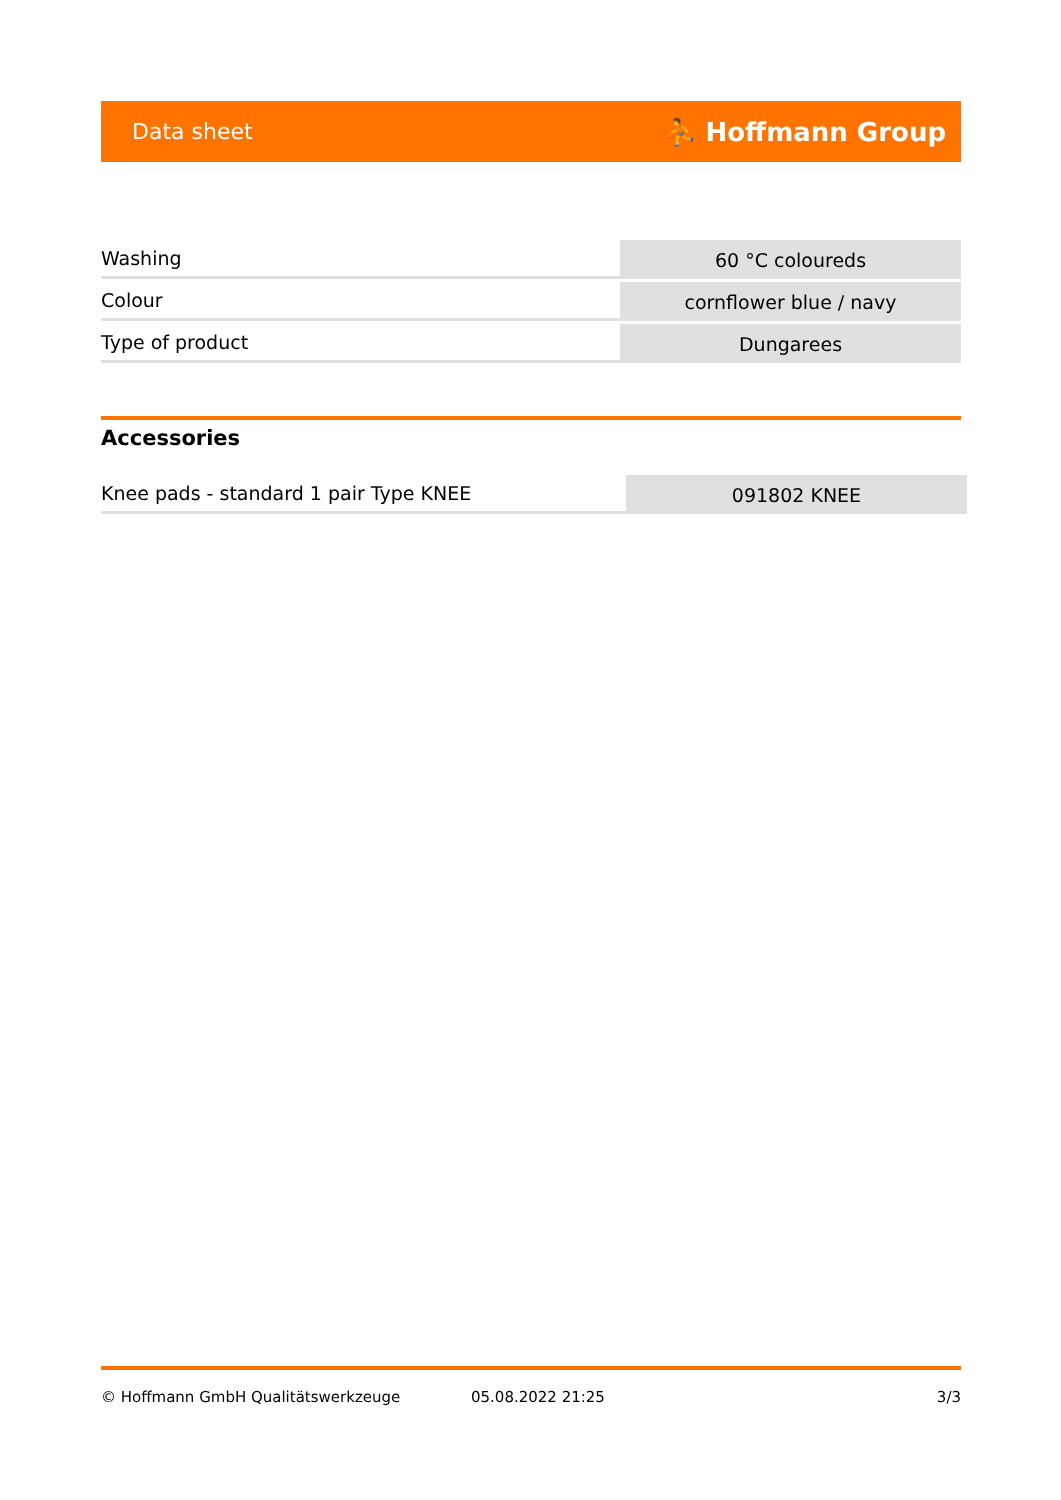Data sheet ⛹ Hoffmann Group
| Washing | 60 °C coloureds |
| Colour | cornflower blue / navy |
| Type of product | Dungarees |
Accessories
| Knee pads - standard 1 pair Type KNEE | 091802 KNEE |
© Hoffmann GmbH Qualitätswerkzeuge 05.08.2022 21:25 3/3